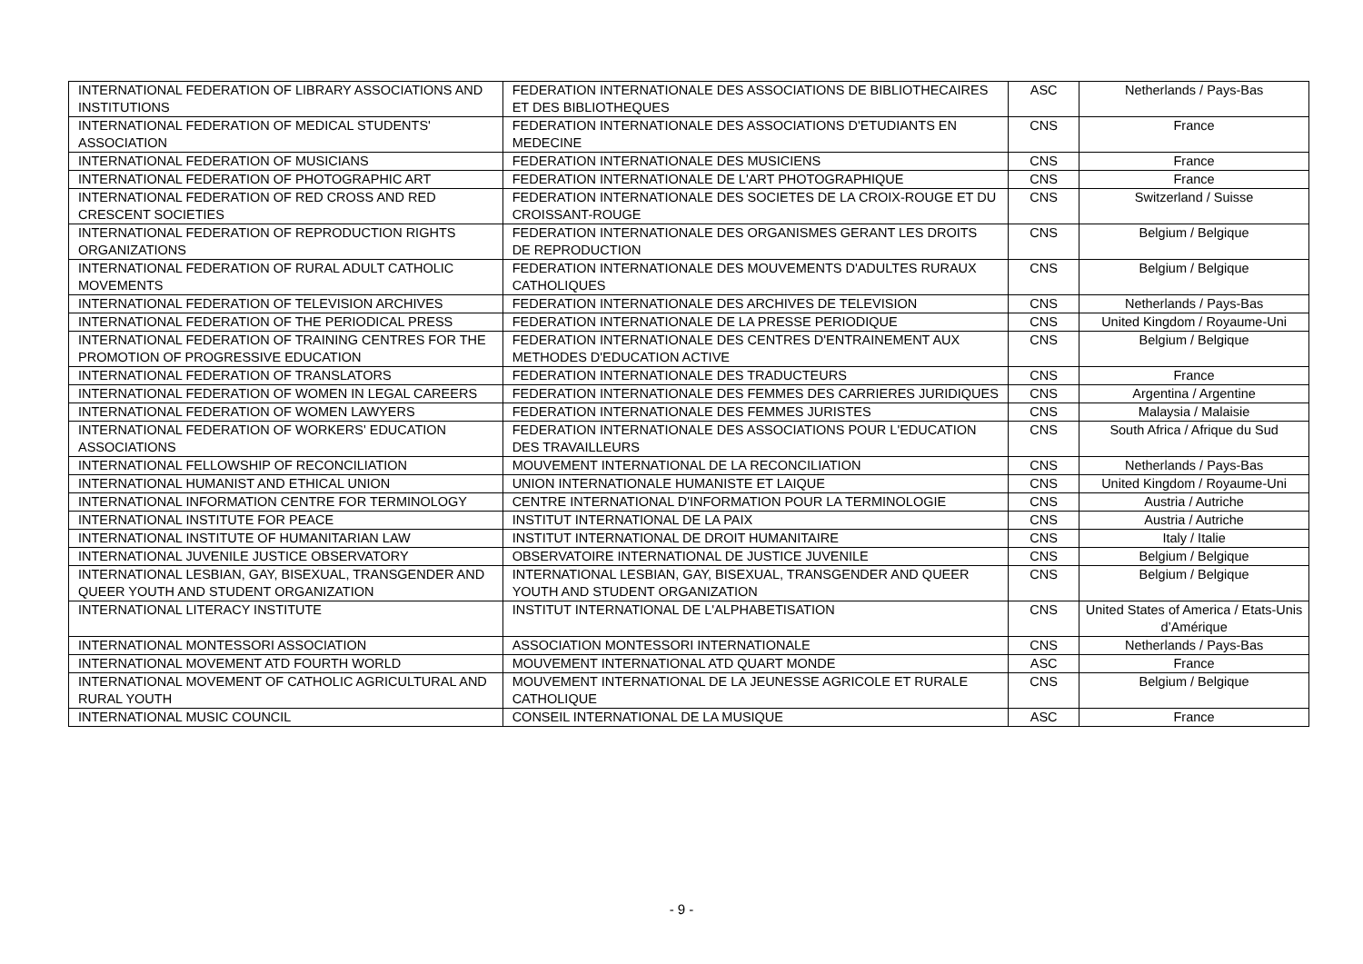| INTERNATIONAL FEDERATION OF LIBRARY ASSOCIATIONS AND INSTITUTIONS | FEDERATION INTERNATIONALE DES ASSOCIATIONS DE BIBLIOTHECAIRES ET DES BIBLIOTHEQUES | ASC | Netherlands / Pays-Bas |
| INTERNATIONAL FEDERATION OF MEDICAL STUDENTS' ASSOCIATION | FEDERATION INTERNATIONALE DES ASSOCIATIONS D'ETUDIANTS EN MEDECINE | CNS | France |
| INTERNATIONAL FEDERATION OF MUSICIANS | FEDERATION INTERNATIONALE DES MUSICIENS | CNS | France |
| INTERNATIONAL FEDERATION OF PHOTOGRAPHIC ART | FEDERATION INTERNATIONALE DE L'ART PHOTOGRAPHIQUE | CNS | France |
| INTERNATIONAL FEDERATION OF RED CROSS AND RED CRESCENT SOCIETIES | FEDERATION INTERNATIONALE DES SOCIETES DE LA CROIX-ROUGE ET DU CROISSANT-ROUGE | CNS | Switzerland / Suisse |
| INTERNATIONAL FEDERATION OF REPRODUCTION RIGHTS ORGANIZATIONS | FEDERATION INTERNATIONALE DES ORGANISMES GERANT LES DROITS DE REPRODUCTION | CNS | Belgium / Belgique |
| INTERNATIONAL FEDERATION OF RURAL ADULT CATHOLIC MOVEMENTS | FEDERATION INTERNATIONALE DES MOUVEMENTS D'ADULTES RURAUX CATHOLIQUES | CNS | Belgium / Belgique |
| INTERNATIONAL FEDERATION OF TELEVISION ARCHIVES | FEDERATION INTERNATIONALE DES ARCHIVES DE TELEVISION | CNS | Netherlands / Pays-Bas |
| INTERNATIONAL FEDERATION OF THE PERIODICAL PRESS | FEDERATION INTERNATIONALE DE LA PRESSE PERIODIQUE | CNS | United Kingdom / Royaume-Uni |
| INTERNATIONAL FEDERATION OF TRAINING CENTRES FOR THE PROMOTION OF PROGRESSIVE EDUCATION | FEDERATION INTERNATIONALE DES CENTRES D'ENTRAINEMENT AUX METHODES D'EDUCATION ACTIVE | CNS | Belgium / Belgique |
| INTERNATIONAL FEDERATION OF TRANSLATORS | FEDERATION INTERNATIONALE DES TRADUCTEURS | CNS | France |
| INTERNATIONAL FEDERATION OF WOMEN IN LEGAL CAREERS | FEDERATION INTERNATIONALE DES FEMMES DES CARRIERES JURIDIQUES | CNS | Argentina / Argentine |
| INTERNATIONAL FEDERATION OF WOMEN LAWYERS | FEDERATION INTERNATIONALE DES FEMMES JURISTES | CNS | Malaysia / Malaisie |
| INTERNATIONAL FEDERATION OF WORKERS' EDUCATION ASSOCIATIONS | FEDERATION INTERNATIONALE DES ASSOCIATIONS POUR L'EDUCATION DES TRAVAILLEURS | CNS | South Africa / Afrique du Sud |
| INTERNATIONAL FELLOWSHIP OF RECONCILIATION | MOUVEMENT INTERNATIONAL DE LA RECONCILIATION | CNS | Netherlands / Pays-Bas |
| INTERNATIONAL HUMANIST AND ETHICAL UNION | UNION INTERNATIONALE HUMANISTE ET LAIQUE | CNS | United Kingdom / Royaume-Uni |
| INTERNATIONAL INFORMATION CENTRE FOR TERMINOLOGY | CENTRE INTERNATIONAL D'INFORMATION POUR LA TERMINOLOGIE | CNS | Austria / Autriche |
| INTERNATIONAL INSTITUTE FOR PEACE | INSTITUT INTERNATIONAL DE LA PAIX | CNS | Austria / Autriche |
| INTERNATIONAL INSTITUTE OF HUMANITARIAN LAW | INSTITUT INTERNATIONAL DE DROIT HUMANITAIRE | CNS | Italy / Italie |
| INTERNATIONAL JUVENILE JUSTICE OBSERVATORY | OBSERVATOIRE INTERNATIONAL DE JUSTICE JUVENILE | CNS | Belgium / Belgique |
| INTERNATIONAL LESBIAN, GAY, BISEXUAL, TRANSGENDER AND QUEER YOUTH AND STUDENT ORGANIZATION | INTERNATIONAL LESBIAN, GAY, BISEXUAL, TRANSGENDER AND QUEER YOUTH AND STUDENT ORGANIZATION | CNS | Belgium / Belgique |
| INTERNATIONAL LITERACY INSTITUTE | INSTITUT INTERNATIONAL DE L'ALPHABETISATION | CNS | United States of America / Etats-Unis d’Amérique |
| INTERNATIONAL MONTESSORI ASSOCIATION | ASSOCIATION MONTESSORI INTERNATIONALE | CNS | Netherlands / Pays-Bas |
| INTERNATIONAL MOVEMENT ATD FOURTH WORLD | MOUVEMENT INTERNATIONAL ATD QUART MONDE | ASC | France |
| INTERNATIONAL MOVEMENT OF CATHOLIC AGRICULTURAL AND RURAL YOUTH | MOUVEMENT INTERNATIONAL DE LA JEUNESSE AGRICOLE ET RURALE CATHOLIQUE | CNS | Belgium / Belgique |
| INTERNATIONAL MUSIC COUNCIL | CONSEIL INTERNATIONAL DE LA MUSIQUE | ASC | France |
- 9 -